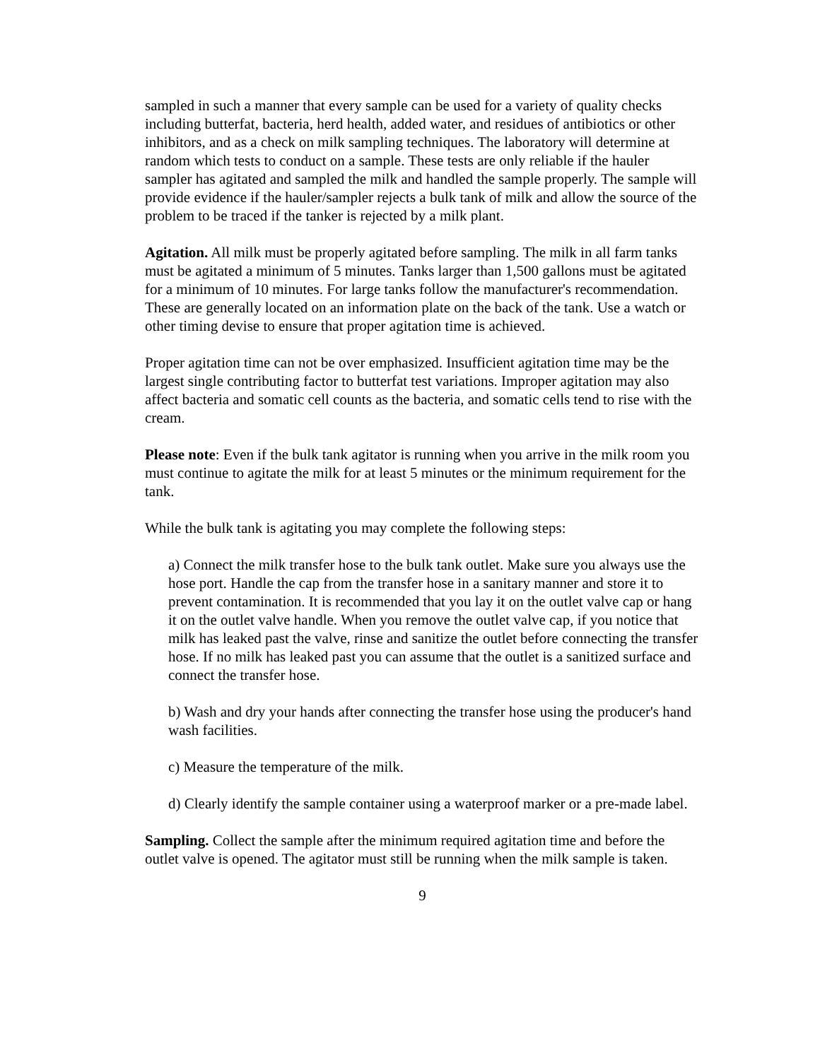sampled in such a manner that every sample can be used for a variety of quality checks including butterfat, bacteria, herd health, added water, and residues of antibiotics or other inhibitors, and as a check on milk sampling techniques. The laboratory will determine at random which tests to conduct on a sample. These tests are only reliable if the hauler sampler has agitated and sampled the milk and handled the sample properly. The sample will provide evidence if the hauler/sampler rejects a bulk tank of milk and allow the source of the problem to be traced if the tanker is rejected by a milk plant.
Agitation. All milk must be properly agitated before sampling. The milk in all farm tanks must be agitated a minimum of 5 minutes. Tanks larger than 1,500 gallons must be agitated for a minimum of 10 minutes. For large tanks follow the manufacturer's recommendation. These are generally located on an information plate on the back of the tank. Use a watch or other timing devise to ensure that proper agitation time is achieved.
Proper agitation time can not be over emphasized. Insufficient agitation time may be the largest single contributing factor to butterfat test variations. Improper agitation may also affect bacteria and somatic cell counts as the bacteria, and somatic cells tend to rise with the cream.
Please note: Even if the bulk tank agitator is running when you arrive in the milk room you must continue to agitate the milk for at least 5 minutes or the minimum requirement for the tank.
While the bulk tank is agitating you may complete the following steps:
a) Connect the milk transfer hose to the bulk tank outlet. Make sure you always use the hose port. Handle the cap from the transfer hose in a sanitary manner and store it to prevent contamination. It is recommended that you lay it on the outlet valve cap or hang it on the outlet valve handle. When you remove the outlet valve cap, if you notice that milk has leaked past the valve, rinse and sanitize the outlet before connecting the transfer hose. If no milk has leaked past you can assume that the outlet is a sanitized surface and connect the transfer hose.
b) Wash and dry your hands after connecting the transfer hose using the producer's hand wash facilities.
c) Measure the temperature of the milk.
d) Clearly identify the sample container using a waterproof marker or a pre-made label.
Sampling. Collect the sample after the minimum required agitation time and before the outlet valve is opened. The agitator must still be running when the milk sample is taken.
9